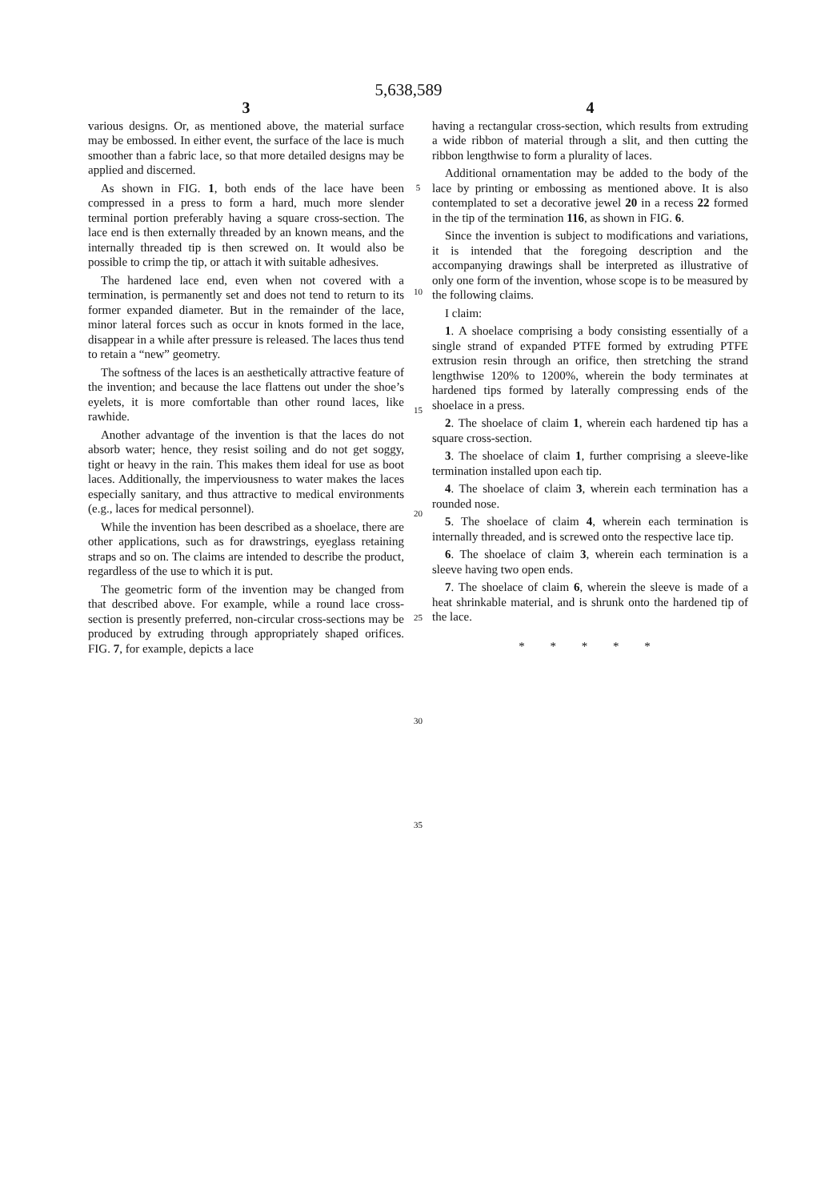5,638,589
3
various designs. Or, as mentioned above, the material surface may be embossed. In either event, the surface of the lace is much smoother than a fabric lace, so that more detailed designs may be applied and discerned.
As shown in FIG. 1, both ends of the lace have been compressed in a press to form a hard, much more slender terminal portion preferably having a square cross-section. The lace end is then externally threaded by an known means, and the internally threaded tip is then screwed on. It would also be possible to crimp the tip, or attach it with suitable adhesives.
The hardened lace end, even when not covered with a termination, is permanently set and does not tend to return to its former expanded diameter. But in the remainder of the lace, minor lateral forces such as occur in knots formed in the lace, disappear in a while after pressure is released. The laces thus tend to retain a “new” geometry.
The softness of the laces is an aesthetically attractive feature of the invention; and because the lace flattens out under the shoe’s eyelets, it is more comfortable than other round laces, like rawhide.
Another advantage of the invention is that the laces do not absorb water; hence, they resist soiling and do not get soggy, tight or heavy in the rain. This makes them ideal for use as boot laces. Additionally, the imperviousness to water makes the laces especially sanitary, and thus attractive to medical environments (e.g., laces for medical personnel).
While the invention has been described as a shoelace, there are other applications, such as for drawstrings, eyeglass retaining straps and so on. The claims are intended to describe the product, regardless of the use to which it is put.
The geometric form of the invention may be changed from that described above. For example, while a round lace cross-section is presently preferred, non-circular cross-sections may be produced by extruding through appropriately shaped orifices. FIG. 7, for example, depicts a lace
5
10
15
20
25
30
35
4
having a rectangular cross-section, which results from extruding a wide ribbon of material through a slit, and then cutting the ribbon lengthwise to form a plurality of laces.
Additional ornamentation may be added to the body of the lace by printing or embossing as mentioned above. It is also contemplated to set a decorative jewel 20 in a recess 22 formed in the tip of the termination 116, as shown in FIG. 6.
Since the invention is subject to modifications and variations, it is intended that the foregoing description and the accompanying drawings shall be interpreted as illustrative of only one form of the invention, whose scope is to be measured by the following claims.
I claim:
1. A shoelace comprising a body consisting essentially of a single strand of expanded PTFE formed by extruding PTFE extrusion resin through an orifice, then stretching the strand lengthwise 120% to 1200%, wherein the body terminates at hardened tips formed by laterally compressing ends of the shoelace in a press.
2. The shoelace of claim 1, wherein each hardened tip has a square cross-section.
3. The shoelace of claim 1, further comprising a sleeve-like termination installed upon each tip.
4. The shoelace of claim 3, wherein each termination has a rounded nose.
5. The shoelace of claim 4, wherein each termination is internally threaded, and is screwed onto the respective lace tip.
6. The shoelace of claim 3, wherein each termination is a sleeve having two open ends.
7. The shoelace of claim 6, wherein the sleeve is made of a heat shrinkable material, and is shrunk onto the hardened tip of the lace.
* * * * *